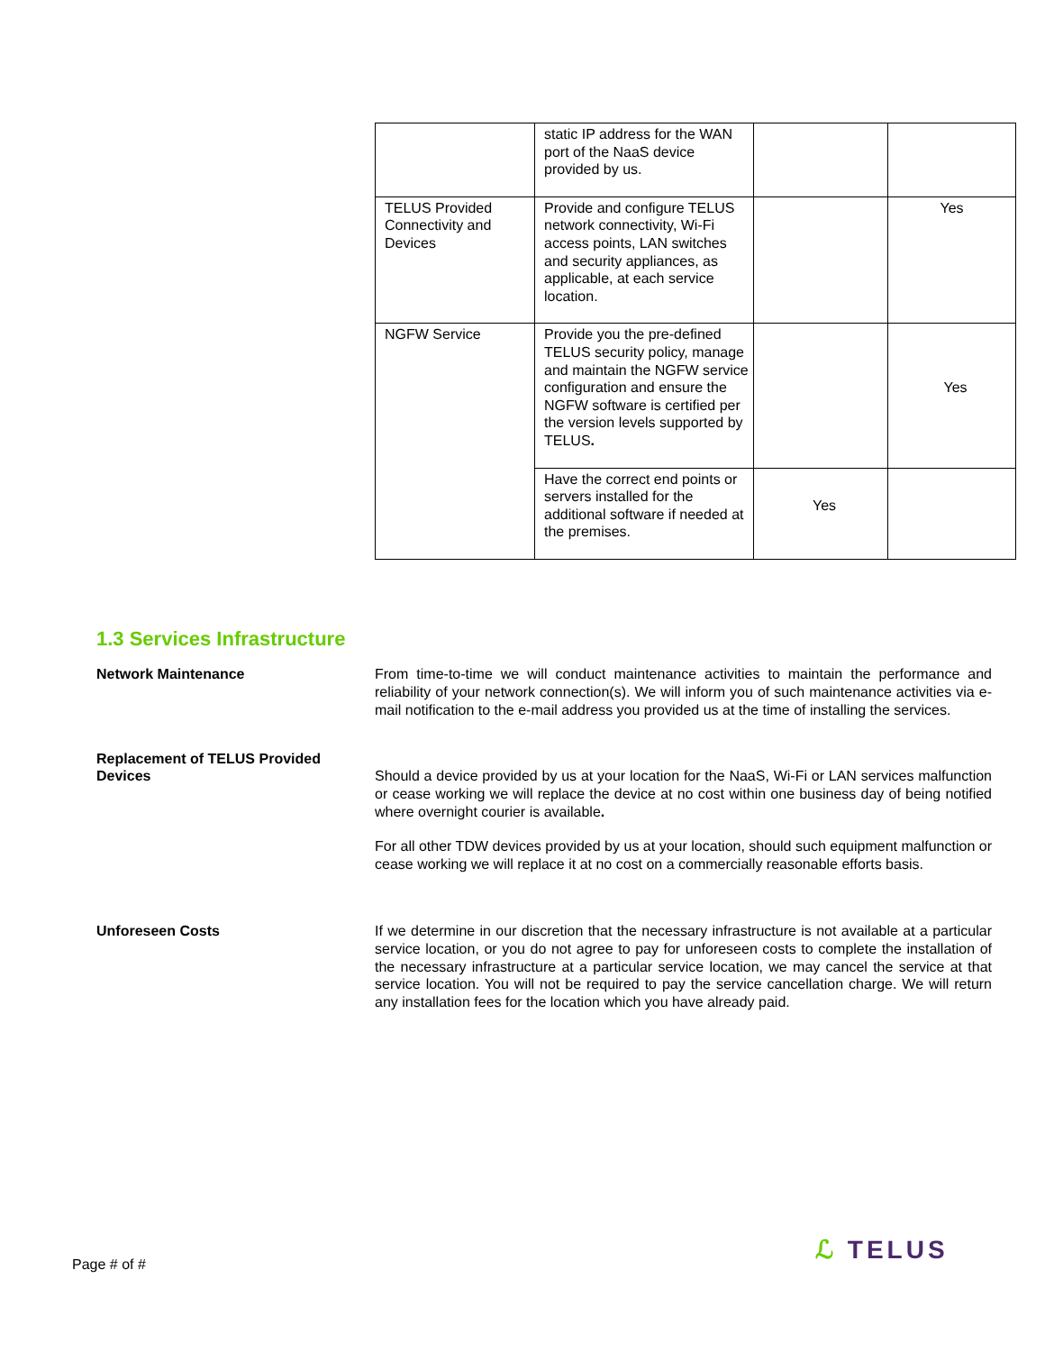| | static IP address for the WAN port of the NaaS device provided by us. | | |
| TELUS Provided Connectivity and Devices | Provide and configure TELUS network connectivity, Wi-Fi access points, LAN switches and security appliances, as applicable, at each service location. | | Yes |
| NGFW Service | Provide you the pre-defined TELUS security policy, manage and maintain the NGFW service configuration and ensure the NGFW software is certified per the version levels supported by TELUS . | | Yes |
| | Have the correct end points or servers installed for the additional software if needed at the premises. | Yes | |
1.3 Services Infrastructure
Network Maintenance
From time-to-time we will conduct maintenance activities to maintain the performance and reliability of your network connection(s). We will inform you of such maintenance activities via e-mail notification to the e-mail address you provided us at the time of installing the services.
Replacement of TELUS Provided Devices
Should a device provided by us at your location for the NaaS, Wi-Fi or LAN services malfunction or cease working we will replace the device at no cost within one business day of being notified where overnight courier is available.
For all other TDW devices provided by us at your location, should such equipment malfunction or cease working we will replace it at no cost on a commercially reasonable efforts basis.
Unforeseen Costs
If we determine in our discretion that the necessary infrastructure is not available at a particular service location, or you do not agree to pay for unforeseen costs to complete the installation of the necessary infrastructure at a particular service location, we may cancel the service at that service location. You will not be required to pay the service cancellation charge. We will return any installation fees for the location which you have already paid.
Page # of #
ℒ TELUS